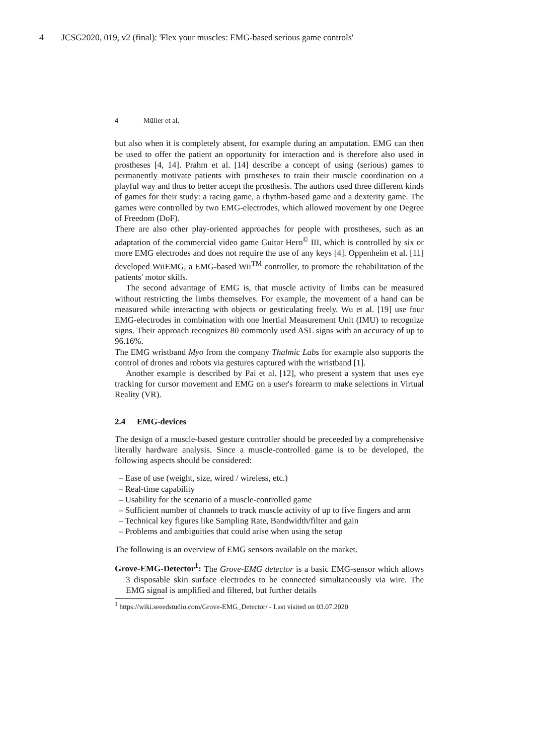4 JCSG2020, 019, v2 (final): 'Flex your muscles: EMG-based serious game controls'
4 Müller et al.
but also when it is completely absent, for example during an amputation. EMG can then be used to offer the patient an opportunity for interaction and is therefore also used in prostheses [4, 14]. Prahm et al. [14] describe a concept of using (serious) games to permanently motivate patients with prostheses to train their muscle coordination on a playful way and thus to better accept the prosthesis. The authors used three different kinds of games for their study: a racing game, a rhythm-based game and a dexterity game. The games were controlled by two EMG-electrodes, which allowed movement by one Degree of Freedom (DoF).
There are also other play-oriented approaches for people with prostheses, such as an adaptation of the commercial video game Guitar Hero<sup>©</sup> III, which is controlled by six or more EMG electrodes and does not require the use of any keys [4]. Oppenheim et al. [11] developed WiiEMG, a EMG-based Wii<sup>TM</sup> controller, to promote the rehabilitation of the patients' motor skills.
The second advantage of EMG is, that muscle activity of limbs can be measured without restricting the limbs themselves. For example, the movement of a hand can be measured while interacting with objects or gesticulating freely. Wu et al. [19] use four EMG-electrodes in combination with one Inertial Measurement Unit (IMU) to recognize signs. Their approach recognizes 80 commonly used ASL signs with an accuracy of up to 96.16%.
The EMG wristband Myo from the company Thalmic Labs for example also supports the control of drones and robots via gestures captured with the wristband [1].
Another example is described by Pai et al. [12], who present a system that uses eye tracking for cursor movement and EMG on a user's forearm to make selections in Virtual Reality (VR).
2.4 EMG-devices
The design of a muscle-based gesture controller should be preceeded by a comprehensive literally hardware analysis. Since a muscle-controlled game is to be developed, the following aspects should be considered:
– Ease of use (weight, size, wired / wireless, etc.)
– Real-time capability
– Usability for the scenario of a muscle-controlled game
– Sufficient number of channels to track muscle activity of up to five fingers and arm
– Technical key figures like Sampling Rate, Bandwidth/filter and gain
– Problems and ambiguities that could arise when using the setup
The following is an overview of EMG sensors available on the market.
Grove-EMG-Detector<sup>1</sup>: The Grove-EMG detector is a basic EMG-sensor which allows 3 disposable skin surface electrodes to be connected simultaneously via wire. The EMG signal is amplified and filtered, but further details
<sup>1</sup> https://wiki.seeedstudio.com/Grove-EMG_Detector/ - Last visited on 03.07.2020